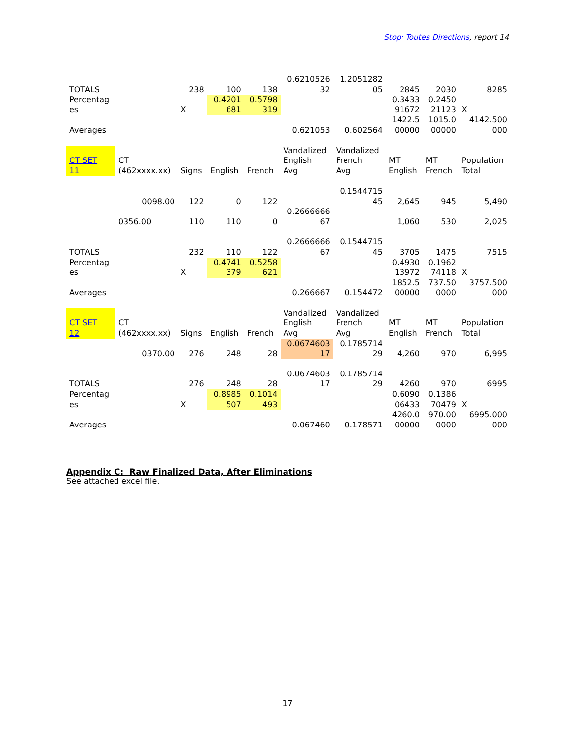Stop: Toutes Directions, report 14
| TOTALS | | 238 | 100 | 138 | 0.6210526 32 | 1.2051282 05 | 2845 | 2030 | 8285 |
| Percentag es | | X | 0.4201 681 | 0.5798 319 | | | 0.3433 91672 | 0.2450 21123 | X |
| Averages | | | | | 0.621053 | 0.602564 | 1422.5 00000 | 1015.0 00000 | 4142.500 000 |
| CT SET 11 | CT (462xxxx.xx) | Signs | English | French | Vandalized English Avg | Vandalized French Avg | MT English | MT French | Population Total |
| | 0098.00 | 122 | 0 | 122 | | 0.1544715 45 | 2,645 | 945 | 5,490 |
| | 0356.00 | 110 | 110 | 0 | 0.2666666 67 | | 1,060 | 530 | 2,025 |
| TOTALS | | 232 | 110 | 122 | 0.2666666 67 | 0.1544715 45 | 3705 | 1475 | 7515 |
| Percentag es | | X | 0.4741 379 | 0.5258 621 | | | 0.4930 13972 | 0.1962 74118 | X |
| Averages | | | | | 0.266667 | 0.154472 | 1852.5 00000 | 737.50 0000 | 3757.500 000 |
| CT SET 12 | CT (462xxxx.xx) | Signs | English | French | Vandalized English Avg | Vandalized French Avg | MT English | MT French | Population Total |
| | 0370.00 | 276 | 248 | 28 | 0.0674603 17 | 0.1785714 29 | 4,260 | 970 | 6,995 |
| TOTALS | | 276 | 248 | 28 | 0.0674603 17 | 0.1785714 29 | 4260 | 970 | 6995 |
| Percentag es | | X | 0.8985 507 | 0.1014 493 | | | 0.6090 06433 | 0.1386 70479 | X |
| Averages | | | | | 0.067460 | 0.178571 | 4260.0 00000 | 970.00 0000 | 6995.000 000 |
Appendix C: Raw Finalized Data, After Eliminations
See attached excel file.
17